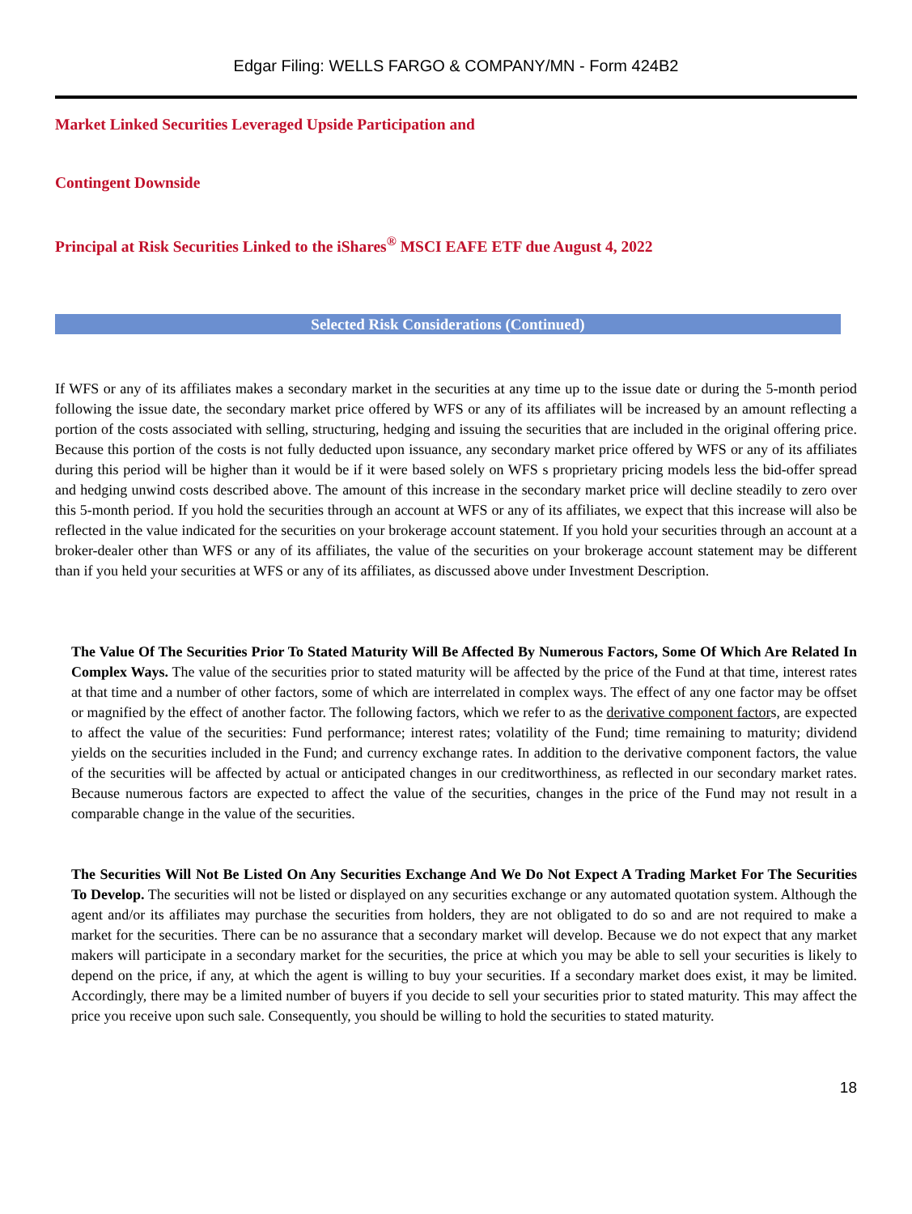Edgar Filing: WELLS FARGO & COMPANY/MN - Form 424B2
Market Linked Securities Leveraged Upside Participation and
Contingent Downside
Principal at Risk Securities Linked to the iShares<sup>®</sup> MSCI EAFE ETF due August 4, 2022
Selected Risk Considerations (Continued)
If WFS or any of its affiliates makes a secondary market in the securities at any time up to the issue date or during the 5-month period following the issue date, the secondary market price offered by WFS or any of its affiliates will be increased by an amount reflecting a portion of the costs associated with selling, structuring, hedging and issuing the securities that are included in the original offering price. Because this portion of the costs is not fully deducted upon issuance, any secondary market price offered by WFS or any of its affiliates during this period will be higher than it would be if it were based solely on WFS s proprietary pricing models less the bid-offer spread and hedging unwind costs described above. The amount of this increase in the secondary market price will decline steadily to zero over this 5-month period. If you hold the securities through an account at WFS or any of its affiliates, we expect that this increase will also be reflected in the value indicated for the securities on your brokerage account statement. If you hold your securities through an account at a broker-dealer other than WFS or any of its affiliates, the value of the securities on your brokerage account statement may be different than if you held your securities at WFS or any of its affiliates, as discussed above under Investment Description.
The Value Of The Securities Prior To Stated Maturity Will Be Affected By Numerous Factors, Some Of Which Are Related In Complex Ways. The value of the securities prior to stated maturity will be affected by the price of the Fund at that time, interest rates at that time and a number of other factors, some of which are interrelated in complex ways. The effect of any one factor may be offset or magnified by the effect of another factor. The following factors, which we refer to as the derivative component factors, are expected to affect the value of the securities: Fund performance; interest rates; volatility of the Fund; time remaining to maturity; dividend yields on the securities included in the Fund; and currency exchange rates. In addition to the derivative component factors, the value of the securities will be affected by actual or anticipated changes in our creditworthiness, as reflected in our secondary market rates. Because numerous factors are expected to affect the value of the securities, changes in the price of the Fund may not result in a comparable change in the value of the securities.
The Securities Will Not Be Listed On Any Securities Exchange And We Do Not Expect A Trading Market For The Securities To Develop. The securities will not be listed or displayed on any securities exchange or any automated quotation system. Although the agent and/or its affiliates may purchase the securities from holders, they are not obligated to do so and are not required to make a market for the securities. There can be no assurance that a secondary market will develop. Because we do not expect that any market makers will participate in a secondary market for the securities, the price at which you may be able to sell your securities is likely to depend on the price, if any, at which the agent is willing to buy your securities. If a secondary market does exist, it may be limited. Accordingly, there may be a limited number of buyers if you decide to sell your securities prior to stated maturity. This may affect the price you receive upon such sale. Consequently, you should be willing to hold the securities to stated maturity.
18